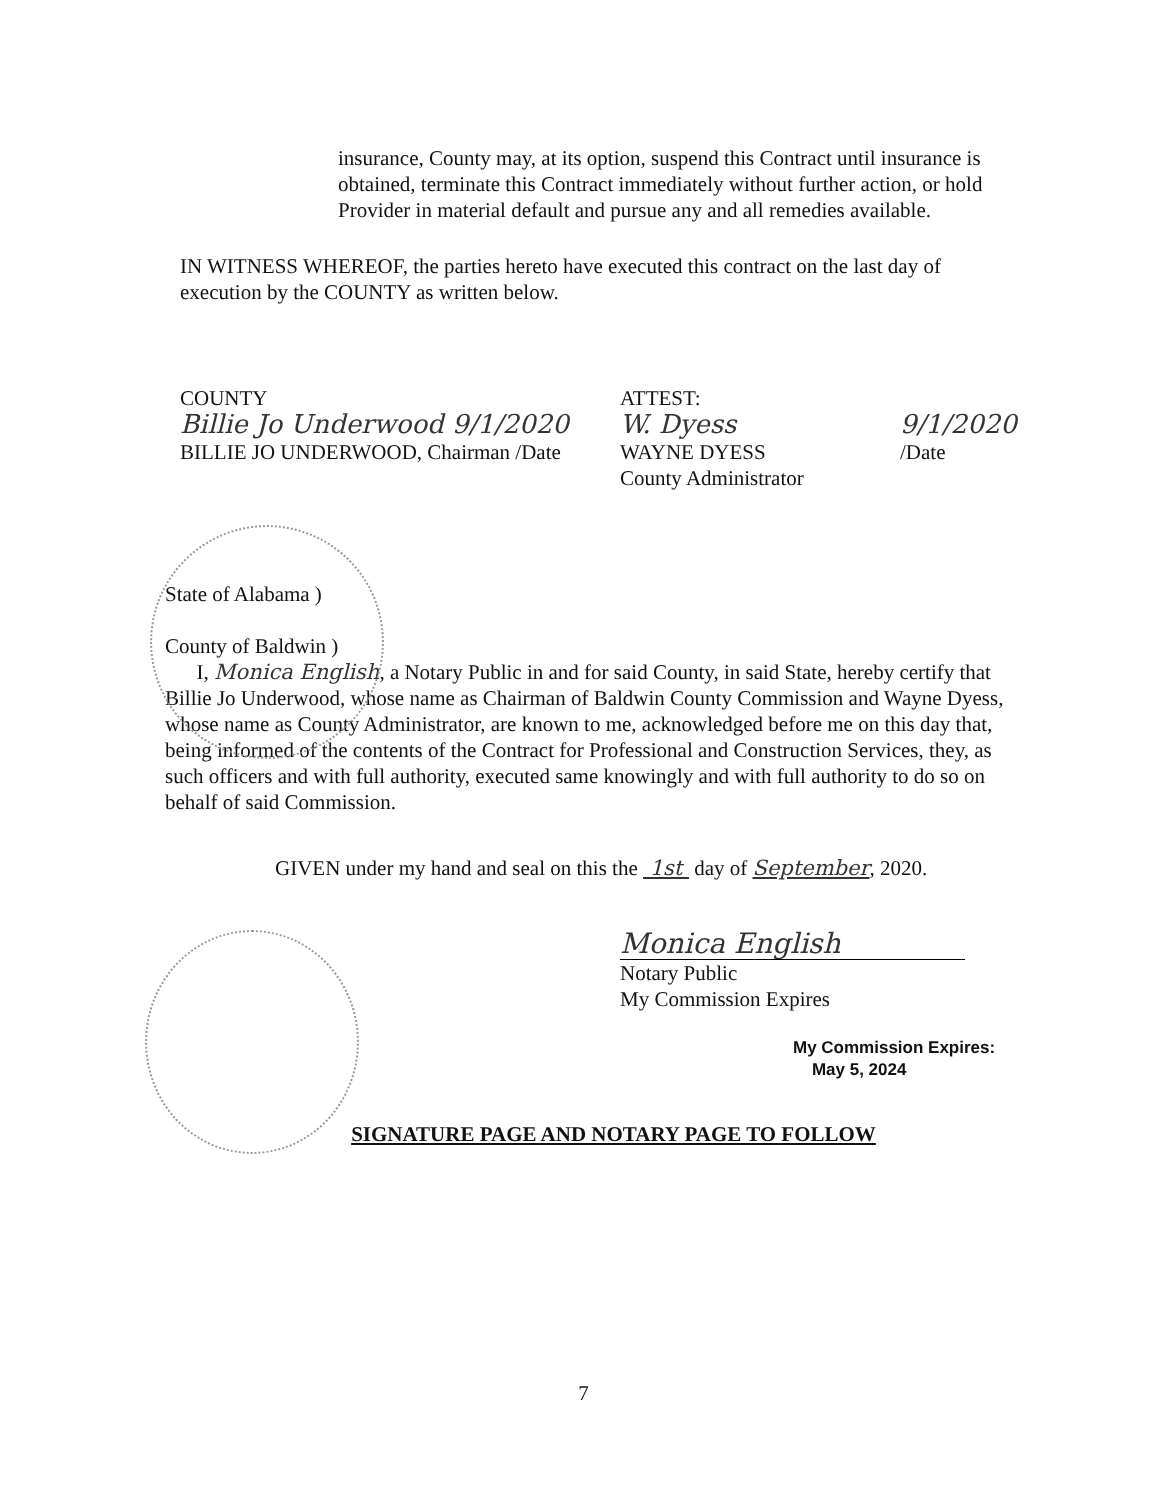insurance, County may, at its option, suspend this Contract until insurance is obtained, terminate this Contract immediately without further action, or hold Provider in material default and pursue any and all remedies available.
IN WITNESS WHEREOF, the parties hereto have executed this contract on the last day of execution by the COUNTY as written below.
COUNTY
Billie Jo Underwood 9/1/2020
BILLIE JO UNDERWOOD, Chairman /Date
ATTEST:
W. Dyess
WAYNE DYESS
County Administrator
9/1/2020
/Date
State of Alabama )
County of Baldwin )
I, Monica English, a Notary Public in and for said County, in said State, hereby certify that Billie Jo Underwood, whose name as Chairman of Baldwin County Commission and Wayne Dyess, whose name as County Administrator, are known to me, acknowledged before me on this day that, being informed of the contents of the Contract for Professional and Construction Services, they, as such officers and with full authority, executed same knowingly and with full authority to do so on behalf of said Commission.
GIVEN under my hand and seal on this the 1st day of September, 2020.
Monica English
Notary Public
My Commission Expires
My Commission Expires:
May 5, 2024
SIGNATURE PAGE AND NOTARY PAGE TO FOLLOW
7